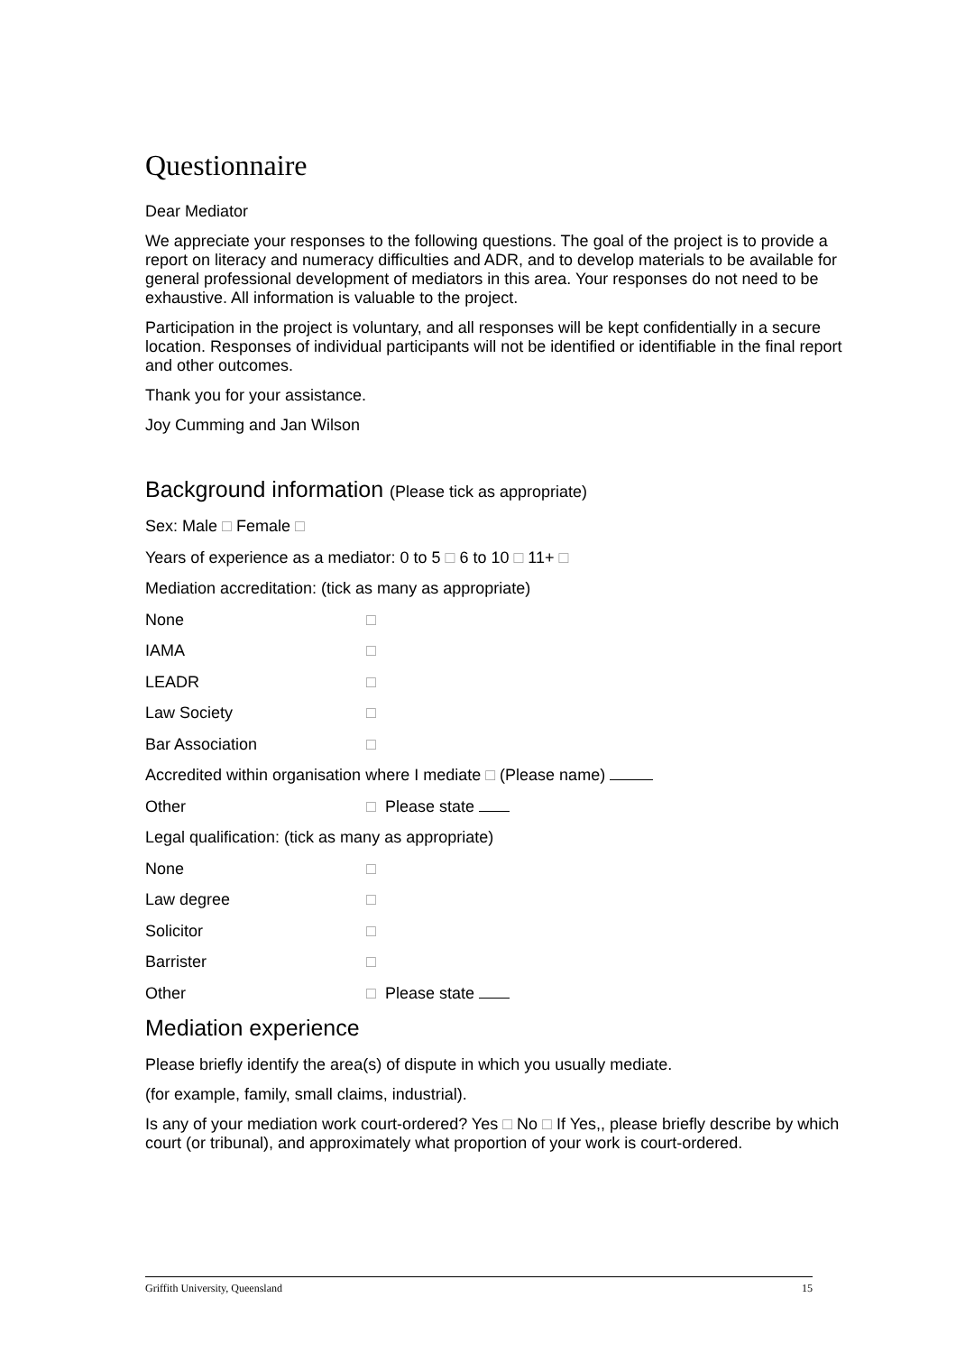Questionnaire
Dear Mediator
We appreciate your responses to the following questions. The goal of the project is to provide a report on literacy and numeracy difficulties and ADR, and to develop materials to be available for general professional development of mediators in this area. Your responses do not need to be exhaustive. All information is valuable to the project.
Participation in the project is voluntary, and all responses will be kept confidentially in a secure location. Responses of individual participants will not be identified or identifiable in the final report and other outcomes.
Thank you for your assistance.
Joy Cumming and Jan Wilson
Background information (Please tick as appropriate)
Sex: Male □ Female □
Years of experience as a mediator: 0 to 5 □ 6 to 10 □ 11+ □
Mediation accreditation: (tick as many as appropriate)
None □
IAMA □
LEADR □
Law Society □
Bar Association □
Accredited within organisation where I mediate □ (Please name)
Other □ Please state
Legal qualification: (tick as many as appropriate)
None □
Law degree □
Solicitor □
Barrister □
Other □ Please state
Mediation experience
Please briefly identify the area(s) of dispute in which you usually mediate.
(for example, family, small claims, industrial).
Is any of your mediation work court-ordered? Yes □ No □ If Yes,, please briefly describe by which court (or tribunal), and approximately what proportion of your work is court-ordered.
Griffith University, Queensland 15